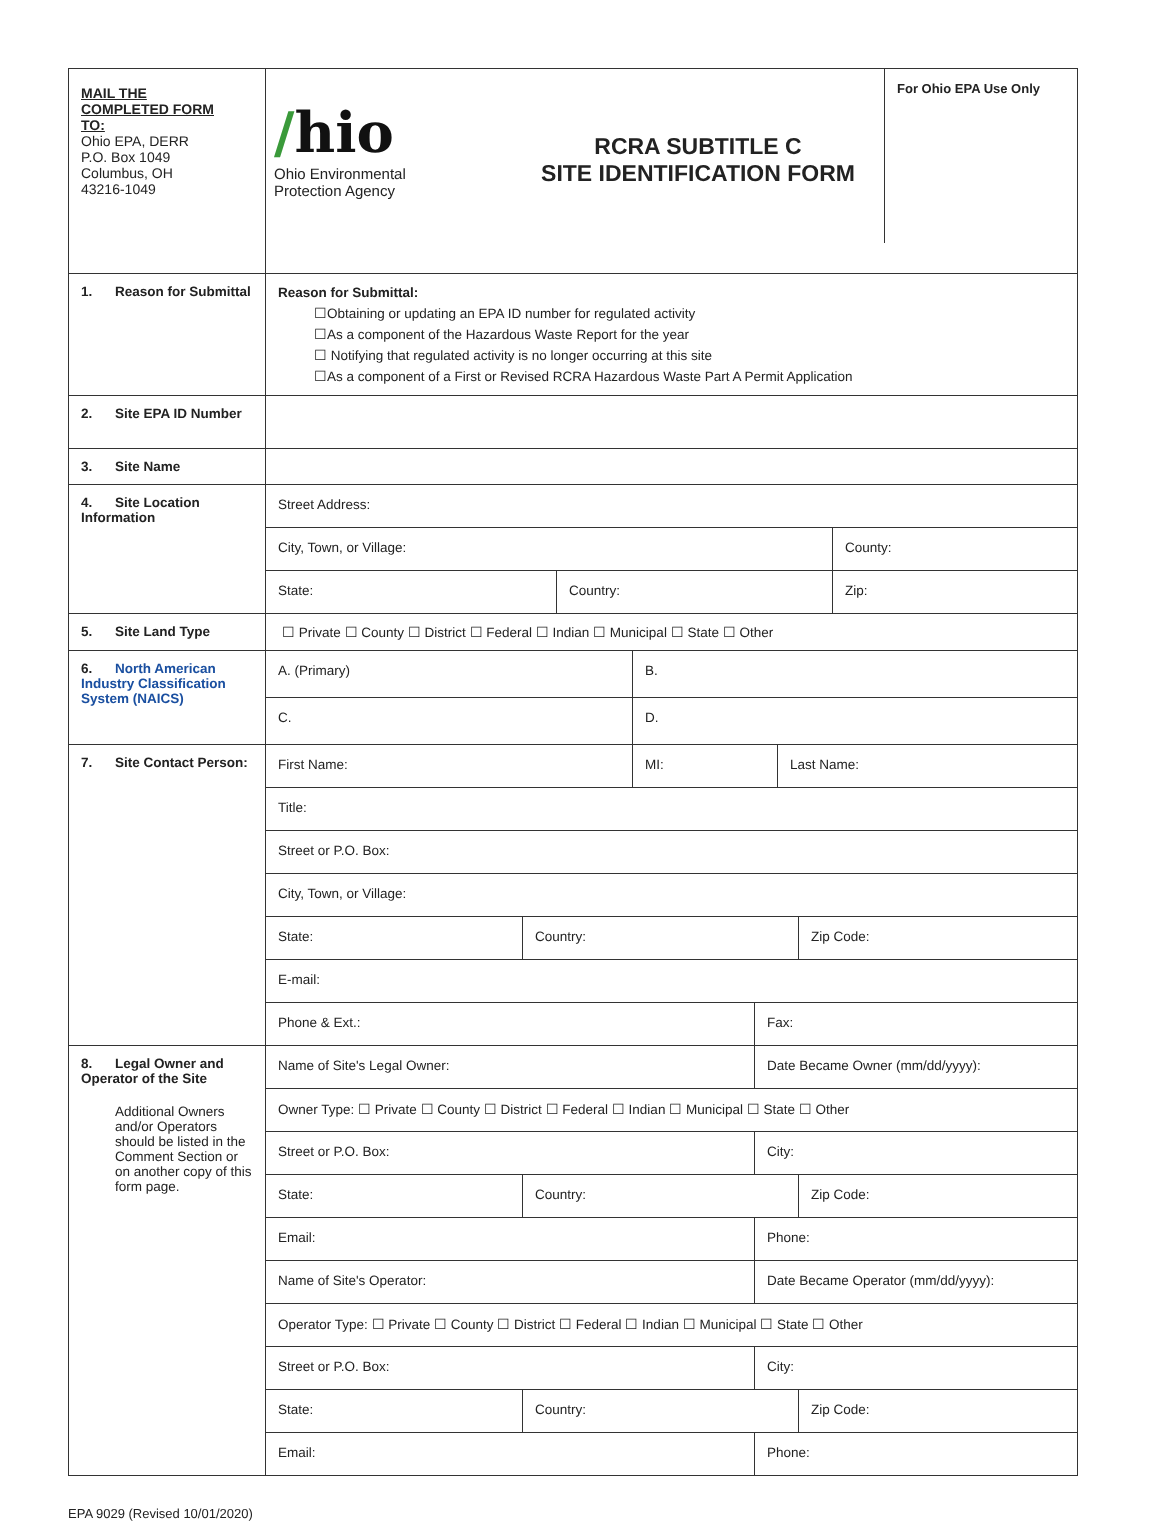| MAIL THE COMPLETED FORM TO: Ohio EPA, DERR P.O. Box 1049 Columbus, OH 43216-1049 | / / hio Ohio Environmental Protection Agency / RCRA SUBTITLE C SITE IDENTIFICATION FORM / For Ohio EPA Use Only / |
| 1. Reason for Submittal | Reason for Submittal: ☐Obtaining or updating an EPA ID number for regulated activity ☐As a component of the Hazardous Waste Report for the year ☐ Notifying that regulated activity is no longer occurring at this site ☐As a component of a First or Revised RCRA Hazardous Waste Part A Permit Application |
| 2. Site EPA ID Number | |
| 3. Site Name | |
| 4. Site Location Information | / Street Address: / / / / City, Town, or Village: / / County: / / State: / Country: / Zip: / |
| 5. Site Land Type | ☐ Private ☐ County ☐ District ☐ Federal ☐ Indian ☐ Municipal ☐ State ☐ Other |
| 6. North American Industry Classification System (NAICS) | / A. (Primary) / B. / / C. / D. / |
| 7. Site Contact Person: | / First Name: / MI: / Last Name: / / Title: / / / / Street or P.O. Box: / / / / City, Town, or Village: / / / / State: / Country: / Zip Code: / / E-mail: / / / / Phone & Ext.: / Fax: / |
| 8. Legal Owner and Operator of the Site Additional Owners and/or Operators should be listed in the Comment Section or on another copy of this form page. | / Name of Site's Legal Owner: / Date Became Owner (mm/dd/yyyy): / / Owner Type: ☐ Private ☐ County ☐ District ☐ Federal ☐ Indian ☐ Municipal ☐ State ☐ Other / / / Street or P.O. Box: / City: / / State: / Country: / Zip Code: / / Email: / Phone: / / Name of Site's Operator: / Date Became Operator (mm/dd/yyyy): / / Operator Type: ☐ Private ☐ County ☐ District ☐ Federal ☐ Indian ☐ Municipal ☐ State ☐ Other / / / Street or P.O. Box: / City: / / State: / Country: / Zip Code: / / Email: / Phone: / |
EPA 9029 (Revised 10/01/2020)